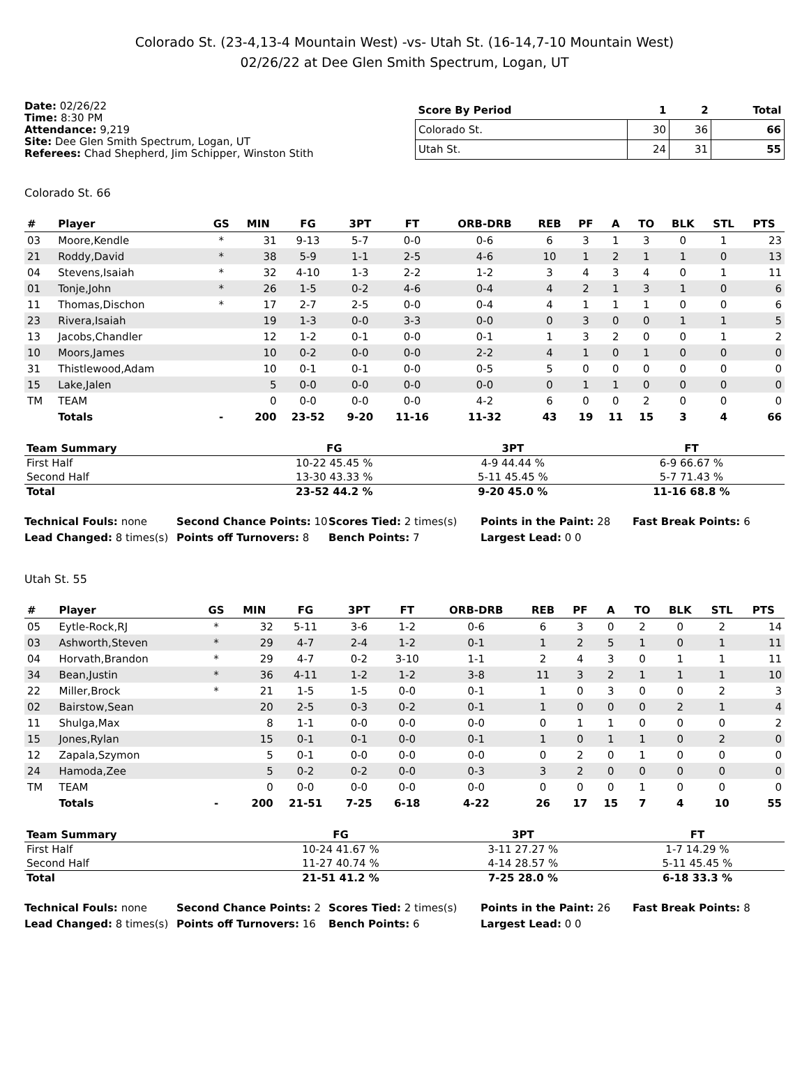Colorado St. (23-4,13-4 Mountain West) -vs- Utah St. (16-14,7-10 Mountain West)
02/26/22 at Dee Glen Smith Spectrum, Logan, UT
Date: 02/26/22
Time: 8:30 PM
Attendance: 9,219
Site: Dee Glen Smith Spectrum, Logan, UT
Referees: Chad Shepherd, Jim Schipper, Winston Stith
| Score By Period | 1 | 2 | Total |
| --- | --- | --- | --- |
| Colorado St. | 30 | 36 | 66 |
| Utah St. | 24 | 31 | 55 |
Colorado St. 66
| # | Player | GS | MIN | FG | 3PT | FT | ORB-DRB | REB | PF | A | TO | BLK | STL | PTS |
| --- | --- | --- | --- | --- | --- | --- | --- | --- | --- | --- | --- | --- | --- | --- |
| 03 | Moore,Kendle | * | 31 | 9-13 | 5-7 | 0-0 | 0-6 | 6 | 3 | 1 | 3 | 0 | 1 | 23 |
| 21 | Roddy,David | * | 38 | 5-9 | 1-1 | 2-5 | 4-6 | 10 | 1 | 2 | 1 | 1 | 0 | 13 |
| 04 | Stevens,Isaiah | * | 32 | 4-10 | 1-3 | 2-2 | 1-2 | 3 | 4 | 3 | 4 | 0 | 1 | 11 |
| 01 | Tonje,John | * | 26 | 1-5 | 0-2 | 4-6 | 0-4 | 4 | 2 | 1 | 3 | 1 | 0 | 6 |
| 11 | Thomas,Dischon | * | 17 | 2-7 | 2-5 | 0-0 | 0-4 | 4 | 1 | 1 | 1 | 0 | 0 | 6 |
| 23 | Rivera,Isaiah | | 19 | 1-3 | 0-0 | 3-3 | 0-0 | 0 | 3 | 0 | 0 | 1 | 1 | 5 |
| 13 | Jacobs,Chandler | | 12 | 1-2 | 0-1 | 0-0 | 0-1 | 1 | 3 | 2 | 0 | 0 | 1 | 2 |
| 10 | Moors,James | | 10 | 0-2 | 0-0 | 0-0 | 2-2 | 4 | 1 | 0 | 1 | 0 | 0 | 0 |
| 31 | Thistlewood,Adam | | 10 | 0-1 | 0-1 | 0-0 | 0-5 | 5 | 0 | 0 | 0 | 0 | 0 | 0 |
| 15 | Lake,Jalen | | 5 | 0-0 | 0-0 | 0-0 | 0-0 | 0 | 1 | 1 | 0 | 0 | 0 | 0 |
| TM | TEAM | | 0 | 0-0 | 0-0 | 0-0 | 4-2 | 6 | 0 | 0 | 2 | 0 | 0 | 0 |
| | Totals | - | 200 | 23-52 | 9-20 | 11-16 | 11-32 | 43 | 19 | 11 | 15 | 3 | 4 | 66 |
| Team Summary | FG | 3PT | FT |
| --- | --- | --- | --- |
| First Half | 10-22 45.45 % | 4-9 44.44 % | 6-9 66.67 % |
| Second Half | 13-30 43.33 % | 5-11 45.45 % | 5-7 71.43 % |
| Total | 23-52 44.2 % | 9-20 45.0 % | 11-16 68.8 % |
Technical Fouls: none
Second Chance Points: 10
Scores Tied: 2 times(s)
Points in the Paint: 28
Fast Break Points: 6
Lead Changed: 8 times(s)
Points off Turnovers: 8
Bench Points: 7
Largest Lead: 0 0
Utah St. 55
| # | Player | GS | MIN | FG | 3PT | FT | ORB-DRB | REB | PF | A | TO | BLK | STL | PTS |
| --- | --- | --- | --- | --- | --- | --- | --- | --- | --- | --- | --- | --- | --- | --- |
| 05 | Eytle-Rock,RJ | * | 32 | 5-11 | 3-6 | 1-2 | 0-6 | 6 | 3 | 0 | 2 | 0 | 2 | 14 |
| 03 | Ashworth,Steven | * | 29 | 4-7 | 2-4 | 1-2 | 0-1 | 1 | 2 | 5 | 1 | 0 | 1 | 11 |
| 04 | Horvath,Brandon | * | 29 | 4-7 | 0-2 | 3-10 | 1-1 | 2 | 4 | 3 | 0 | 1 | 1 | 11 |
| 34 | Bean,Justin | * | 36 | 4-11 | 1-2 | 1-2 | 3-8 | 11 | 3 | 2 | 1 | 1 | 1 | 10 |
| 22 | Miller,Brock | * | 21 | 1-5 | 1-5 | 0-0 | 0-1 | 1 | 0 | 3 | 0 | 0 | 2 | 3 |
| 02 | Bairstow,Sean | | 20 | 2-5 | 0-3 | 0-2 | 0-1 | 1 | 0 | 0 | 0 | 2 | 1 | 4 |
| 11 | Shulga,Max | | 8 | 1-1 | 0-0 | 0-0 | 0-0 | 0 | 1 | 1 | 0 | 0 | 0 | 2 |
| 15 | Jones,Rylan | | 15 | 0-1 | 0-1 | 0-0 | 0-1 | 1 | 0 | 1 | 1 | 0 | 2 | 0 |
| 12 | Zapala,Szymon | | 5 | 0-1 | 0-0 | 0-0 | 0-0 | 0 | 2 | 0 | 1 | 0 | 0 | 0 |
| 24 | Hamoda,Zee | | 5 | 0-2 | 0-2 | 0-0 | 0-3 | 3 | 2 | 0 | 0 | 0 | 0 | 0 |
| TM | TEAM | | 0 | 0-0 | 0-0 | 0-0 | 0-0 | 0 | 0 | 0 | 1 | 0 | 0 | 0 |
| | Totals | - | 200 | 21-51 | 7-25 | 6-18 | 4-22 | 26 | 17 | 15 | 7 | 4 | 10 | 55 |
| Team Summary | FG | 3PT | FT |
| --- | --- | --- | --- |
| First Half | 10-24 41.67 % | 3-11 27.27 % | 1-7 14.29 % |
| Second Half | 11-27 40.74 % | 4-14 28.57 % | 5-11 45.45 % |
| Total | 21-51 41.2 % | 7-25 28.0 % | 6-18 33.3 % |
Technical Fouls: none
Second Chance Points: 2
Scores Tied: 2 times(s)
Points in the Paint: 26
Fast Break Points: 8
Lead Changed: 8 times(s)
Points off Turnovers: 16
Bench Points: 6
Largest Lead: 0 0